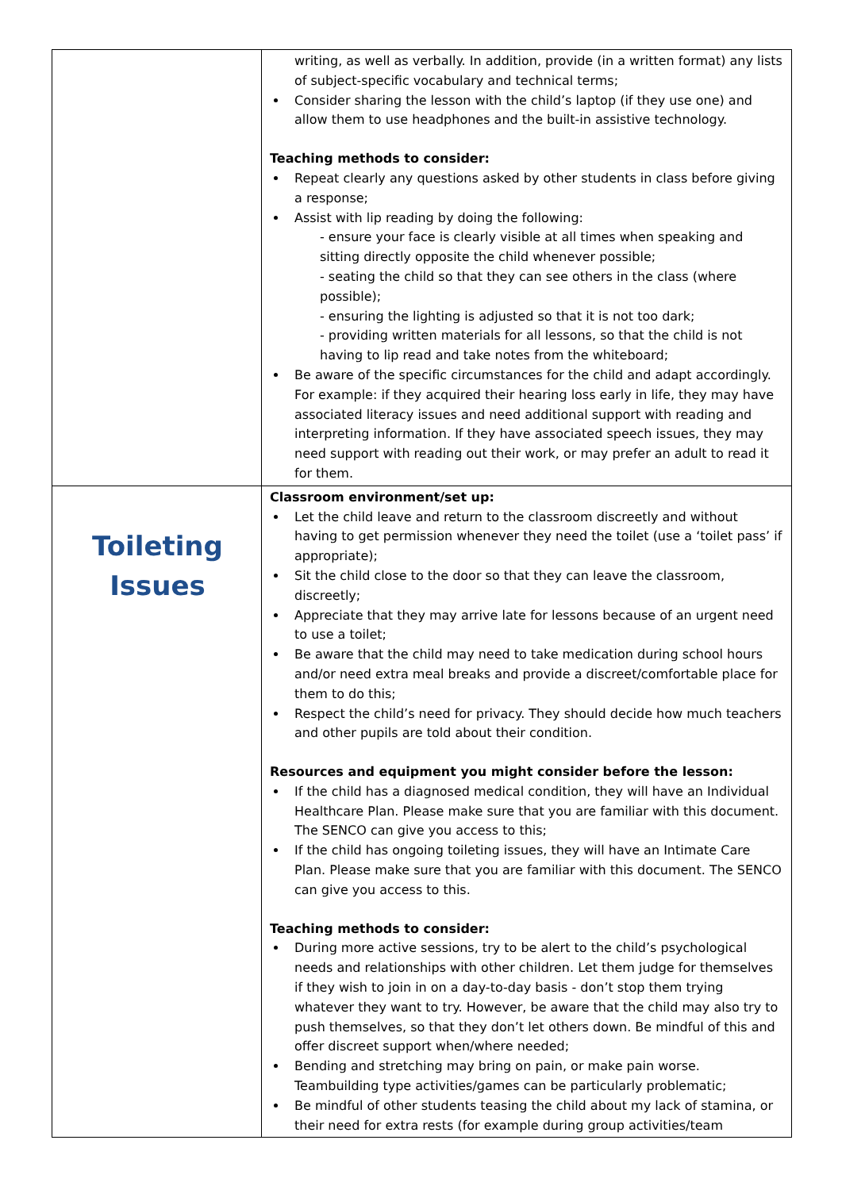| | writing, as well as verbally. In addition, provide (in a written format) any lists of subject-specific vocabulary and technical terms; Consider sharing the lesson with the child’s laptop (if they use one) and allow them to use headphones and the built-in assistive technology. Teaching methods to consider: Repeat clearly any questions asked by other students in class before giving a response; Assist with lip reading by doing the following: - ensure your face is clearly visible at all times when speaking and sitting directly opposite the child whenever possible; - seating the child so that they can see others in the class (where possible); - ensuring the lighting is adjusted so that it is not too dark; - providing written materials for all lessons, so that the child is not having to lip read and take notes from the whiteboard; Be aware of the specific circumstances for the child and adapt accordingly. For example: if they acquired their hearing loss early in life, they may have associated literacy issues and need additional support with reading and interpreting information. If they have associated speech issues, they may need support with reading out their work, or may prefer an adult to read it for them. |
| Toileting Issues | Classroom environment/set up: Let the child leave and return to the classroom discreetly and without having to get permission whenever they need the toilet (use a ‘toilet pass’ if appropriate); Sit the child close to the door so that they can leave the classroom, discreetly; Appreciate that they may arrive late for lessons because of an urgent need to use a toilet; Be aware that the child may need to take medication during school hours and/or need extra meal breaks and provide a discreet/comfortable place for them to do this; Respect the child’s need for privacy. They should decide how much teachers and other pupils are told about their condition. Resources and equipment you might consider before the lesson: If the child has a diagnosed medical condition, they will have an Individual Healthcare Plan. Please make sure that you are familiar with this document. The SENCO can give you access to this; If the child has ongoing toileting issues, they will have an Intimate Care Plan. Please make sure that you are familiar with this document. The SENCO can give you access to this. Teaching methods to consider: During more active sessions, try to be alert to the child’s psychological needs and relationships with other children. Let them judge for themselves if they wish to join in on a day-to-day basis - don’t stop them trying whatever they want to try. However, be aware that the child may also try to push themselves, so that they don’t let others down. Be mindful of this and offer discreet support when/where needed; Bending and stretching may bring on pain, or make pain worse. Teambuilding type activities/games can be particularly problematic; Be mindful of other students teasing the child about my lack of stamina, or their need for extra rests (for example during group activities/team |